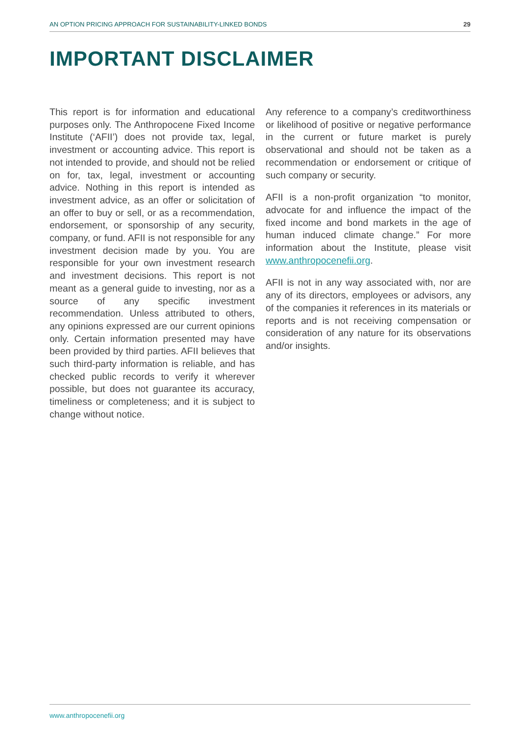AN OPTION PRICING APPROACH FOR SUSTAINABILITY-LINKED BONDS 29
IMPORTANT DISCLAIMER
This report is for information and educational purposes only. The Anthropocene Fixed Income Institute (‘AFII’) does not provide tax, legal, investment or accounting advice. This report is not intended to provide, and should not be relied on for, tax, legal, investment or accounting advice. Nothing in this report is intended as investment advice, as an offer or solicitation of an offer to buy or sell, or as a recommendation, endorsement, or sponsorship of any security, company, or fund. AFII is not responsible for any investment decision made by you. You are responsible for your own investment research and investment decisions. This report is not meant as a general guide to investing, nor as a source of any specific investment recommendation. Unless attributed to others, any opinions expressed are our current opinions only. Certain information presented may have been provided by third parties. AFII believes that such third-party information is reliable, and has checked public records to verify it wherever possible, but does not guarantee its accuracy, timeliness or completeness; and it is subject to change without notice.
Any reference to a company’s creditworthiness or likelihood of positive or negative performance in the current or future market is purely observational and should not be taken as a recommendation or endorsement or critique of such company or security.
AFII is a non-profit organization “to monitor, advocate for and influence the impact of the fixed income and bond markets in the age of human induced climate change.” For more information about the Institute, please visit www.anthropocenefii.org.
AFII is not in any way associated with, nor are any of its directors, employees or advisors, any of the companies it references in its materials or reports and is not receiving compensation or consideration of any nature for its observations and/or insights.
www.anthropocenefii.org